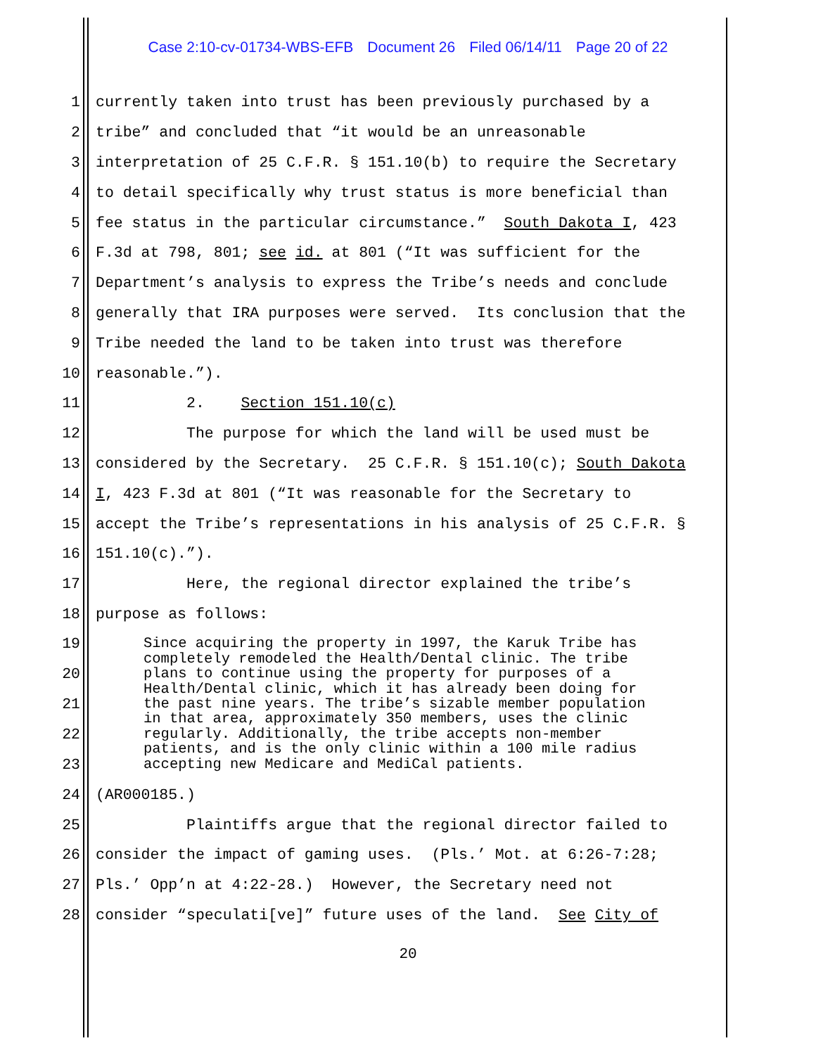Case 2:10-cv-01734-WBS-EFB Document 26 Filed 06/14/11 Page 20 of 22
1 currently taken into trust has been previously purchased by a
2 tribe” and concluded that “it would be an unreasonable
3 interpretation of 25 C.F.R. § 151.10(b) to require the Secretary
4 to detail specifically why trust status is more beneficial than
5 fee status in the particular circumstance.” South Dakota I, 423
6 F.3d at 798, 801; see id. at 801 (“It was sufficient for the
7 Department’s analysis to express the Tribe’s needs and conclude
8 generally that IRA purposes were served. Its conclusion that the
9 Tribe needed the land to be taken into trust was therefore
10 reasonable.”).
11 2. Section 151.10(c)
12 The purpose for which the land will be used must be
13 considered by the Secretary. 25 C.F.R. § 151.10(c); South Dakota
14 I, 423 F.3d at 801 (“It was reasonable for the Secretary to
15 accept the Tribe’s representations in his analysis of 25 C.F.R. §
16 151.10(c).”).
17 Here, the regional director explained the tribe’s
18 purpose as follows:
19
20
21
22
23
Since acquiring the property in 1997, the Karuk Tribe has completely remodeled the Health/Dental clinic. The tribe plans to continue using the property for purposes of a Health/Dental clinic, which it has already been doing for the past nine years. The tribe’s sizable member population in that area, approximately 350 members, uses the clinic regularly. Additionally, the tribe accepts non-member patients, and is the only clinic within a 100 mile radius accepting new Medicare and MediCal patients.
24 (AR000185.)
25 Plaintiffs argue that the regional director failed to
26 consider the impact of gaming uses. (Pls.’ Mot. at 6:26-7:28;
27 Pls.’ Opp’n at 4:22-28.) However, the Secretary need not
28 consider “speculati[ve]” future uses of the land. See City of
20